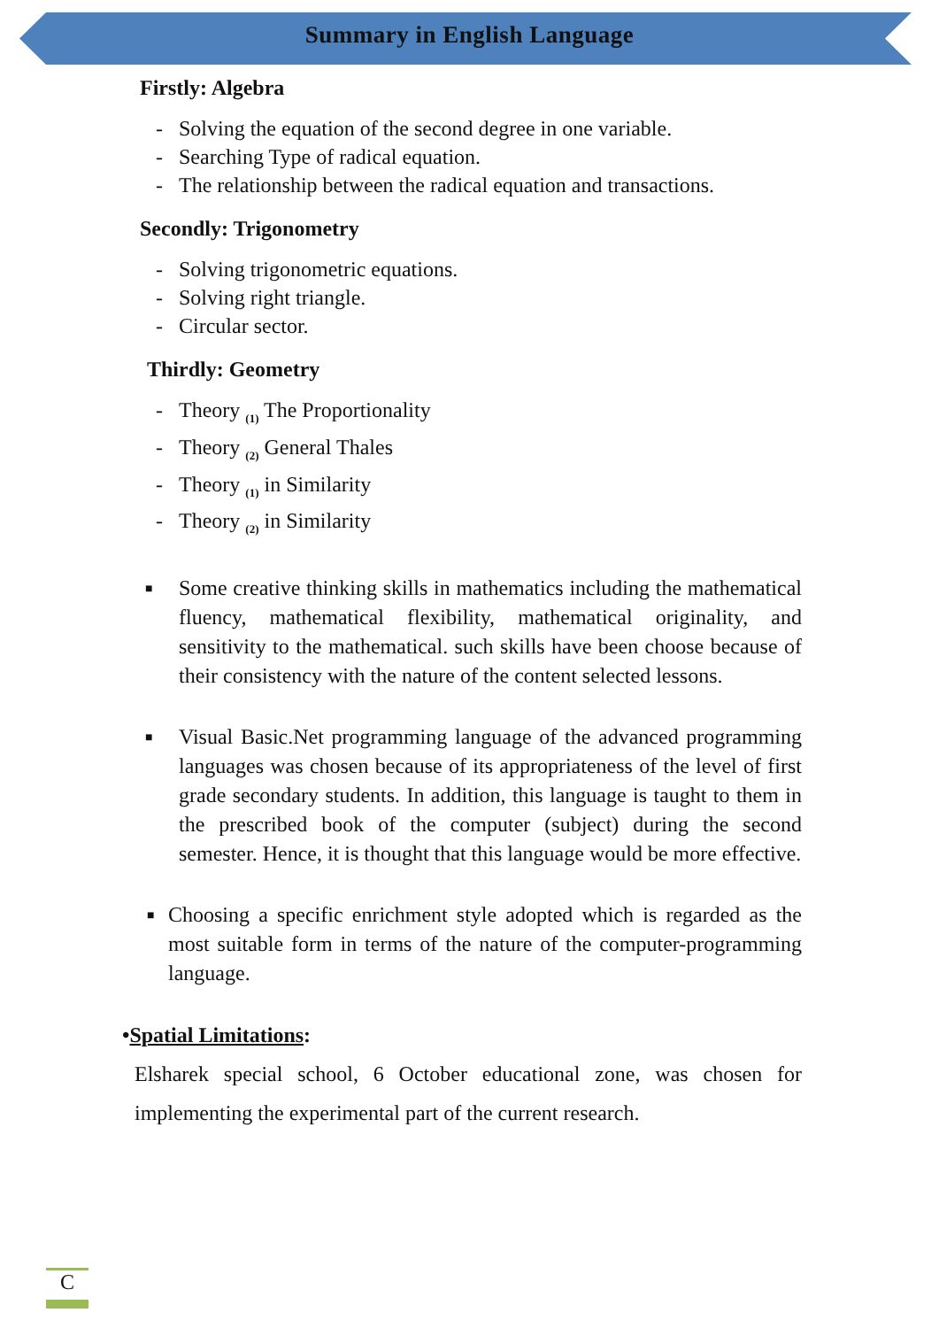Summary in English Language
Firstly: Algebra
- Solving the equation of the second degree in one variable.
- Searching Type of radical equation.
- The relationship between the radical equation and transactions.
Secondly: Trigonometry
- Solving trigonometric equations.
- Solving right triangle.
- Circular sector.
Thirdly: Geometry
- Theory <sub>(1)</sub> The Proportionality
- Theory <sub>(2)</sub> General Thales
- Theory <sub>(1)</sub> in Similarity
- Theory <sub>(2)</sub> in Similarity
■ Some creative thinking skills in mathematics including the mathematical fluency, mathematical flexibility, mathematical originality, and sensitivity to the mathematical. such skills have been choose because of their consistency with the nature of the content selected lessons.
■ Visual Basic.Net programming language of the advanced programming languages was chosen because of its appropriateness of the level of first grade secondary students. In addition, this language is taught to them in the prescribed book of the computer (subject) during the second semester. Hence, it is thought that this language would be more effective.
■ Choosing a specific enrichment style adopted which is regarded as the most suitable form in terms of the nature of the computer-programming language.
•Spatial Limitations:
Elsharek special school, 6 October educational zone, was chosen for implementing the experimental part of the current research.
C